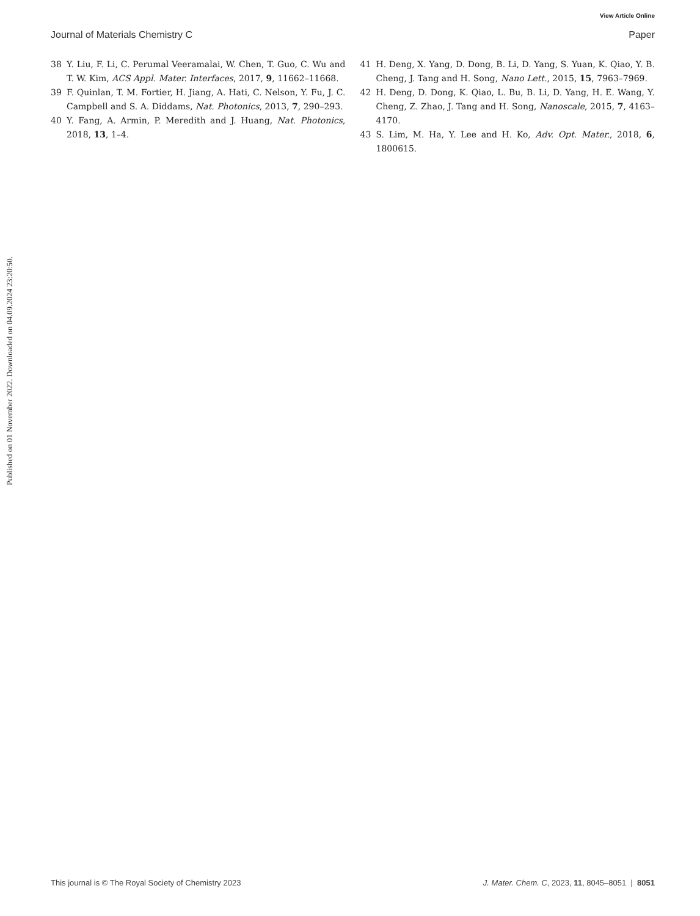View Article Online
Journal of Materials Chemistry C Paper
Published on 01 November 2022. Downloaded on 04.09.2024 23:20:50.
38 Y. Liu, F. Li, C. Perumal Veeramalai, W. Chen, T. Guo, C. Wu and T. W. Kim, ACS Appl. Mater. Interfaces, 2017, 9, 11662–11668.
39 F. Quinlan, T. M. Fortier, H. Jiang, A. Hati, C. Nelson, Y. Fu, J. C. Campbell and S. A. Diddams, Nat. Photonics, 2013, 7, 290–293.
40 Y. Fang, A. Armin, P. Meredith and J. Huang, Nat. Photonics, 2018, 13, 1–4.
41 H. Deng, X. Yang, D. Dong, B. Li, D. Yang, S. Yuan, K. Qiao, Y. B. Cheng, J. Tang and H. Song, Nano Lett., 2015, 15, 7963–7969.
42 H. Deng, D. Dong, K. Qiao, L. Bu, B. Li, D. Yang, H. E. Wang, Y. Cheng, Z. Zhao, J. Tang and H. Song, Nanoscale, 2015, 7, 4163–4170.
43 S. Lim, M. Ha, Y. Lee and H. Ko, Adv. Opt. Mater., 2018, 6, 1800615.
This journal is © The Royal Society of Chemistry 2023 J. Mater. Chem. C, 2023, 11, 8045–8051 | 8051